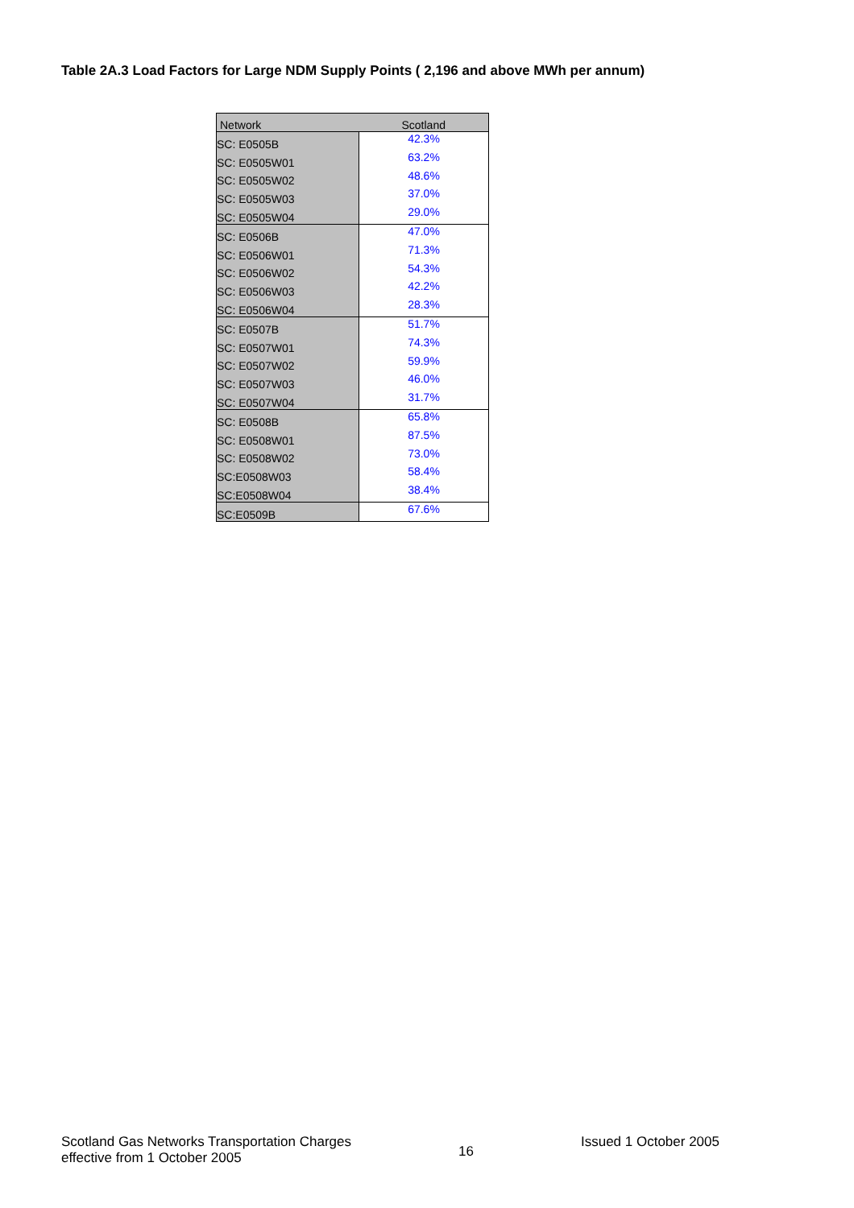Table 2A.3 Load Factors for Large NDM Supply Points ( 2,196 and above MWh per annum)
| Network | Scotland |
| --- | --- |
| SC: E0505B | 42.3% |
| SC: E0505W01 | 63.2% |
| SC: E0505W02 | 48.6% |
| SC: E0505W03 | 37.0% |
| SC: E0505W04 | 29.0% |
| SC: E0506B | 47.0% |
| SC: E0506W01 | 71.3% |
| SC: E0506W02 | 54.3% |
| SC: E0506W03 | 42.2% |
| SC: E0506W04 | 28.3% |
| SC: E0507B | 51.7% |
| SC: E0507W01 | 74.3% |
| SC: E0507W02 | 59.9% |
| SC: E0507W03 | 46.0% |
| SC: E0507W04 | 31.7% |
| SC: E0508B | 65.8% |
| SC: E0508W01 | 87.5% |
| SC: E0508W02 | 73.0% |
| SC:E0508W03 | 58.4% |
| SC:E0508W04 | 38.4% |
| SC:E0509B | 67.6% |
Scotland Gas Networks Transportation Charges
effective from 1 October 2005
16
Issued 1 October 2005